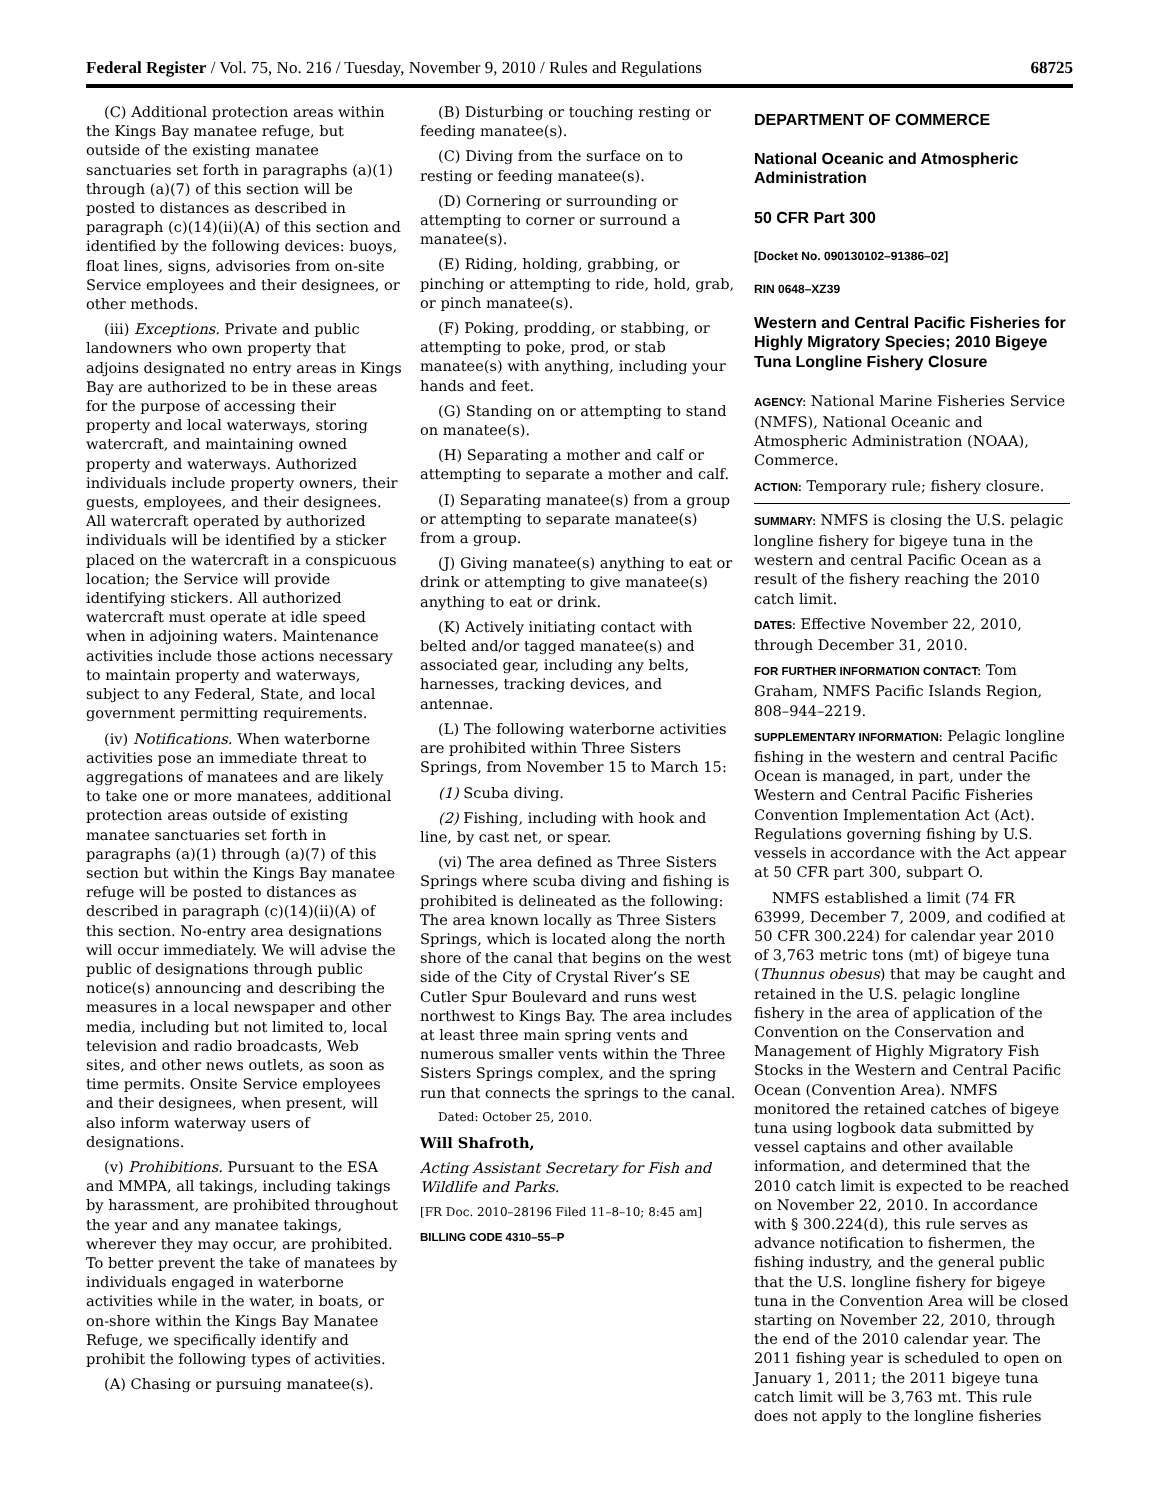Federal Register / Vol. 75, No. 216 / Tuesday, November 9, 2010 / Rules and Regulations 68725
(C) Additional protection areas within the Kings Bay manatee refuge, but outside of the existing manatee sanctuaries set forth in paragraphs (a)(1) through (a)(7) of this section will be posted to distances as described in paragraph (c)(14)(ii)(A) of this section and identified by the following devices: buoys, float lines, signs, advisories from on-site Service employees and their designees, or other methods.
(iii) Exceptions. Private and public landowners who own property that adjoins designated no entry areas in Kings Bay are authorized to be in these areas for the purpose of accessing their property and local waterways, storing watercraft, and maintaining owned property and waterways. Authorized individuals include property owners, their guests, employees, and their designees. All watercraft operated by authorized individuals will be identified by a sticker placed on the watercraft in a conspicuous location; the Service will provide identifying stickers. All authorized watercraft must operate at idle speed when in adjoining waters. Maintenance activities include those actions necessary to maintain property and waterways, subject to any Federal, State, and local government permitting requirements.
(iv) Notifications. When waterborne activities pose an immediate threat to aggregations of manatees and are likely to take one or more manatees, additional protection areas outside of existing manatee sanctuaries set forth in paragraphs (a)(1) through (a)(7) of this section but within the Kings Bay manatee refuge will be posted to distances as described in paragraph (c)(14)(ii)(A) of this section. No-entry area designations will occur immediately. We will advise the public of designations through public notice(s) announcing and describing the measures in a local newspaper and other media, including but not limited to, local television and radio broadcasts, Web sites, and other news outlets, as soon as time permits. Onsite Service employees and their designees, when present, will also inform waterway users of designations.
(v) Prohibitions. Pursuant to the ESA and MMPA, all takings, including takings by harassment, are prohibited throughout the year and any manatee takings, wherever they may occur, are prohibited. To better prevent the take of manatees by individuals engaged in waterborne activities while in the water, in boats, or on-shore within the Kings Bay Manatee Refuge, we specifically identify and prohibit the following types of activities.
(A) Chasing or pursuing manatee(s).
(B) Disturbing or touching resting or feeding manatee(s).
(C) Diving from the surface on to resting or feeding manatee(s).
(D) Cornering or surrounding or attempting to corner or surround a manatee(s).
(E) Riding, holding, grabbing, or pinching or attempting to ride, hold, grab, or pinch manatee(s).
(F) Poking, prodding, or stabbing, or attempting to poke, prod, or stab manatee(s) with anything, including your hands and feet.
(G) Standing on or attempting to stand on manatee(s).
(H) Separating a mother and calf or attempting to separate a mother and calf.
(I) Separating manatee(s) from a group or attempting to separate manatee(s) from a group.
(J) Giving manatee(s) anything to eat or drink or attempting to give manatee(s) anything to eat or drink.
(K) Actively initiating contact with belted and/or tagged manatee(s) and associated gear, including any belts, harnesses, tracking devices, and antennae.
(L) The following waterborne activities are prohibited within Three Sisters Springs, from November 15 to March 15:
(1) Scuba diving.
(2) Fishing, including with hook and line, by cast net, or spear.
(vi) The area defined as Three Sisters Springs where scuba diving and fishing is prohibited is delineated as the following: The area known locally as Three Sisters Springs, which is located along the north shore of the canal that begins on the west side of the City of Crystal River’s SE Cutler Spur Boulevard and runs west northwest to Kings Bay. The area includes at least three main spring vents and numerous smaller vents within the Three Sisters Springs complex, and the spring run that connects the springs to the canal.
Dated: October 25, 2010.
Will Shafroth,
Acting Assistant Secretary for Fish and Wildlife and Parks.
[FR Doc. 2010–28196 Filed 11–8–10; 8:45 am]
BILLING CODE 4310–55–P
DEPARTMENT OF COMMERCE
National Oceanic and Atmospheric Administration
50 CFR Part 300
[Docket No. 090130102–91386–02]
RIN 0648–XZ39
Western and Central Pacific Fisheries for Highly Migratory Species; 2010 Bigeye Tuna Longline Fishery Closure
AGENCY: National Marine Fisheries Service (NMFS), National Oceanic and Atmospheric Administration (NOAA), Commerce.
ACTION: Temporary rule; fishery closure.
SUMMARY: NMFS is closing the U.S. pelagic longline fishery for bigeye tuna in the western and central Pacific Ocean as a result of the fishery reaching the 2010 catch limit.
DATES: Effective November 22, 2010, through December 31, 2010.
FOR FURTHER INFORMATION CONTACT: Tom Graham, NMFS Pacific Islands Region, 808–944–2219.
SUPPLEMENTARY INFORMATION: Pelagic longline fishing in the western and central Pacific Ocean is managed, in part, under the Western and Central Pacific Fisheries Convention Implementation Act (Act). Regulations governing fishing by U.S. vessels in accordance with the Act appear at 50 CFR part 300, subpart O.
NMFS established a limit (74 FR 63999, December 7, 2009, and codified at 50 CFR 300.224) for calendar year 2010 of 3,763 metric tons (mt) of bigeye tuna (Thunnus obesus) that may be caught and retained in the U.S. pelagic longline fishery in the area of application of the Convention on the Conservation and Management of Highly Migratory Fish Stocks in the Western and Central Pacific Ocean (Convention Area). NMFS monitored the retained catches of bigeye tuna using logbook data submitted by vessel captains and other available information, and determined that the 2010 catch limit is expected to be reached on November 22, 2010. In accordance with § 300.224(d), this rule serves as advance notification to fishermen, the fishing industry, and the general public that the U.S. longline fishery for bigeye tuna in the Convention Area will be closed starting on November 22, 2010, through the end of the 2010 calendar year. The 2011 fishing year is scheduled to open on January 1, 2011; the 2011 bigeye tuna catch limit will be 3,763 mt. This rule does not apply to the longline fisheries